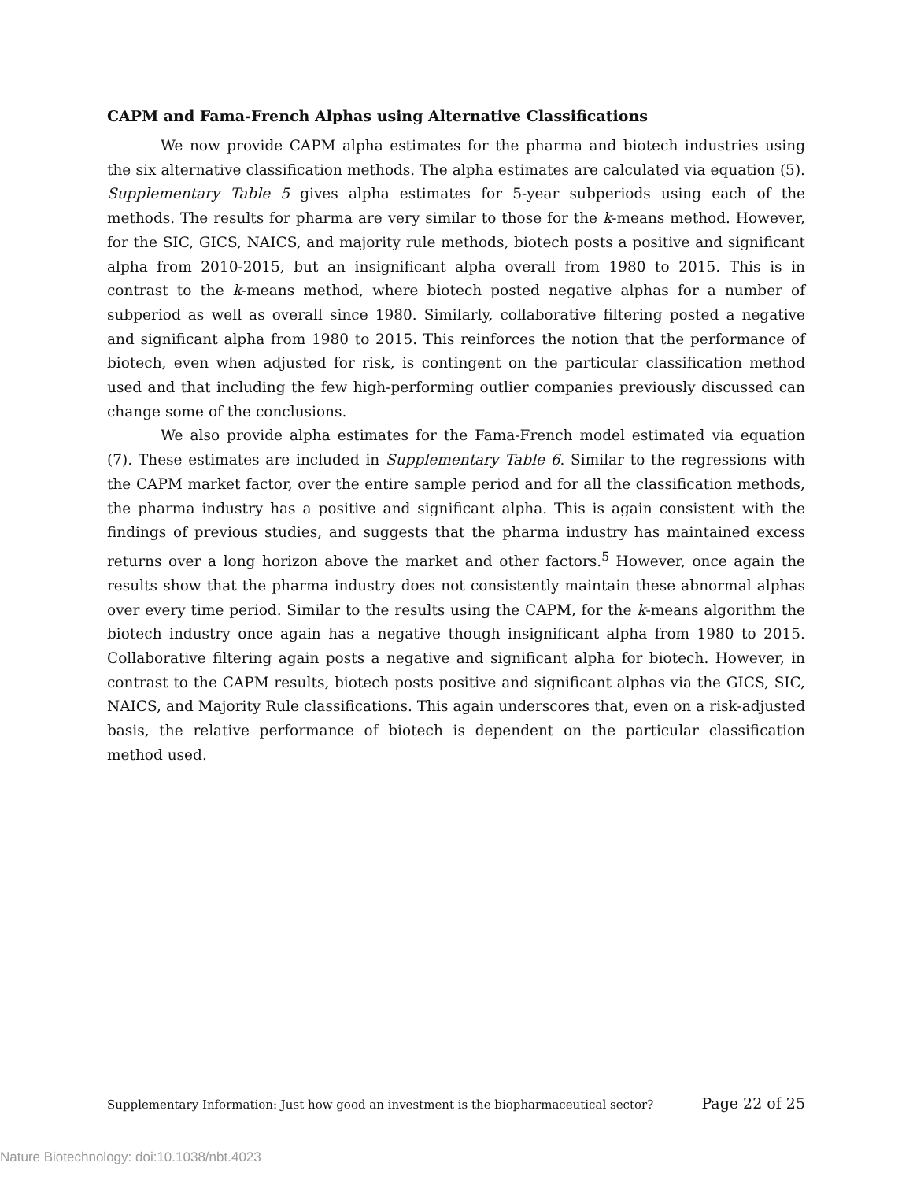CAPM and Fama-French Alphas using Alternative Classifications
We now provide CAPM alpha estimates for the pharma and biotech industries using the six alternative classification methods. The alpha estimates are calculated via equation (5). Supplementary Table 5 gives alpha estimates for 5-year subperiods using each of the methods. The results for pharma are very similar to those for the k-means method. However, for the SIC, GICS, NAICS, and majority rule methods, biotech posts a positive and significant alpha from 2010-2015, but an insignificant alpha overall from 1980 to 2015. This is in contrast to the k-means method, where biotech posted negative alphas for a number of subperiod as well as overall since 1980. Similarly, collaborative filtering posted a negative and significant alpha from 1980 to 2015. This reinforces the notion that the performance of biotech, even when adjusted for risk, is contingent on the particular classification method used and that including the few high-performing outlier companies previously discussed can change some of the conclusions.
We also provide alpha estimates for the Fama-French model estimated via equation (7). These estimates are included in Supplementary Table 6. Similar to the regressions with the CAPM market factor, over the entire sample period and for all the classification methods, the pharma industry has a positive and significant alpha. This is again consistent with the findings of previous studies, and suggests that the pharma industry has maintained excess returns over a long horizon above the market and other factors.<sup>5</sup> However, once again the results show that the pharma industry does not consistently maintain these abnormal alphas over every time period. Similar to the results using the CAPM, for the k-means algorithm the biotech industry once again has a negative though insignificant alpha from 1980 to 2015. Collaborative filtering again posts a negative and significant alpha for biotech. However, in contrast to the CAPM results, biotech posts positive and significant alphas via the GICS, SIC, NAICS, and Majority Rule classifications. This again underscores that, even on a risk-adjusted basis, the relative performance of biotech is dependent on the particular classification method used.
Supplementary Information: Just how good an investment is the biopharmaceutical sector? Page 22 of 25
Nature Biotechnology: doi:10.1038/nbt.4023